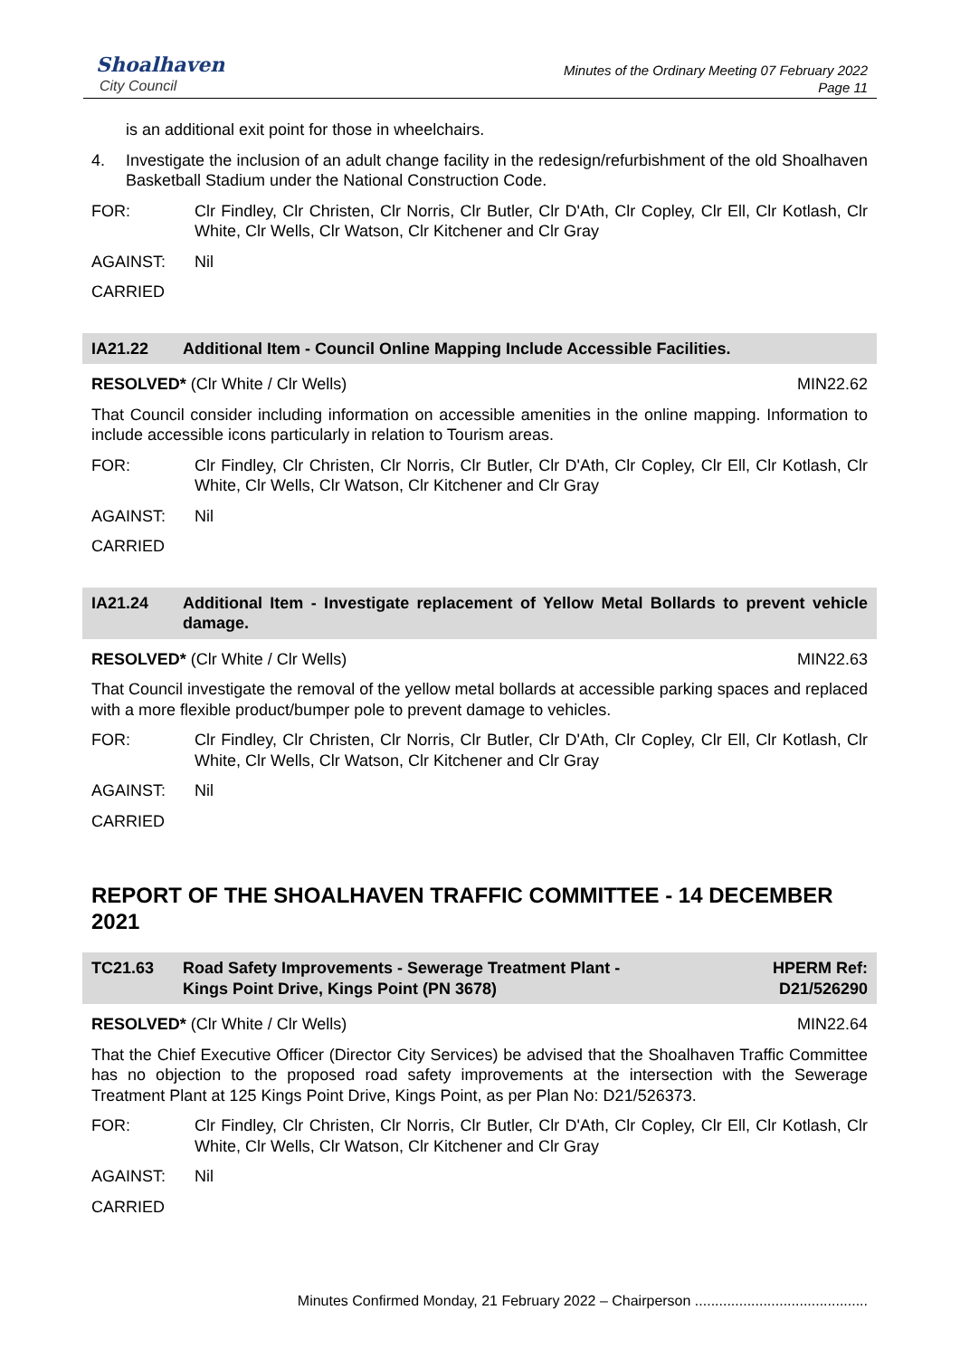Shoalhaven
City Council
Minutes of the Ordinary Meeting 07 February 2022
Page 11
is an additional exit point for those in wheelchairs.
4. Investigate the inclusion of an adult change facility in the redesign/refurbishment of the old Shoalhaven Basketball Stadium under the National Construction Code.
FOR: Clr Findley, Clr Christen, Clr Norris, Clr Butler, Clr D'Ath, Clr Copley, Clr Ell, Clr Kotlash, Clr White, Clr Wells, Clr Watson, Clr Kitchener and Clr Gray
AGAINST: Nil
CARRIED
IA21.22 Additional Item - Council Online Mapping Include Accessible Facilities.
RESOLVED* (Clr White / Clr Wells) MIN22.62
That Council consider including information on accessible amenities in the online mapping. Information to include accessible icons particularly in relation to Tourism areas.
FOR: Clr Findley, Clr Christen, Clr Norris, Clr Butler, Clr D'Ath, Clr Copley, Clr Ell, Clr Kotlash, Clr White, Clr Wells, Clr Watson, Clr Kitchener and Clr Gray
AGAINST: Nil
CARRIED
IA21.24 Additional Item - Investigate replacement of Yellow Metal Bollards to prevent vehicle damage.
RESOLVED* (Clr White / Clr Wells) MIN22.63
That Council investigate the removal of the yellow metal bollards at accessible parking spaces and replaced with a more flexible product/bumper pole to prevent damage to vehicles.
FOR: Clr Findley, Clr Christen, Clr Norris, Clr Butler, Clr D'Ath, Clr Copley, Clr Ell, Clr Kotlash, Clr White, Clr Wells, Clr Watson, Clr Kitchener and Clr Gray
AGAINST: Nil
CARRIED
REPORT OF THE SHOALHAVEN TRAFFIC COMMITTEE - 14 DECEMBER 2021
TC21.63 Road Safety Improvements - Sewerage Treatment Plant -
Kings Point Drive, Kings Point (PN 3678)
HPERM Ref:
D21/526290
RESOLVED* (Clr White / Clr Wells) MIN22.64
That the Chief Executive Officer (Director City Services) be advised that the Shoalhaven Traffic Committee has no objection to the proposed road safety improvements at the intersection with the Sewerage Treatment Plant at 125 Kings Point Drive, Kings Point, as per Plan No: D21/526373.
FOR: Clr Findley, Clr Christen, Clr Norris, Clr Butler, Clr D'Ath, Clr Copley, Clr Ell, Clr Kotlash, Clr White, Clr Wells, Clr Watson, Clr Kitchener and Clr Gray
AGAINST: Nil
CARRIED
Minutes Confirmed Monday, 21 February 2022 – Chairperson ...........................................